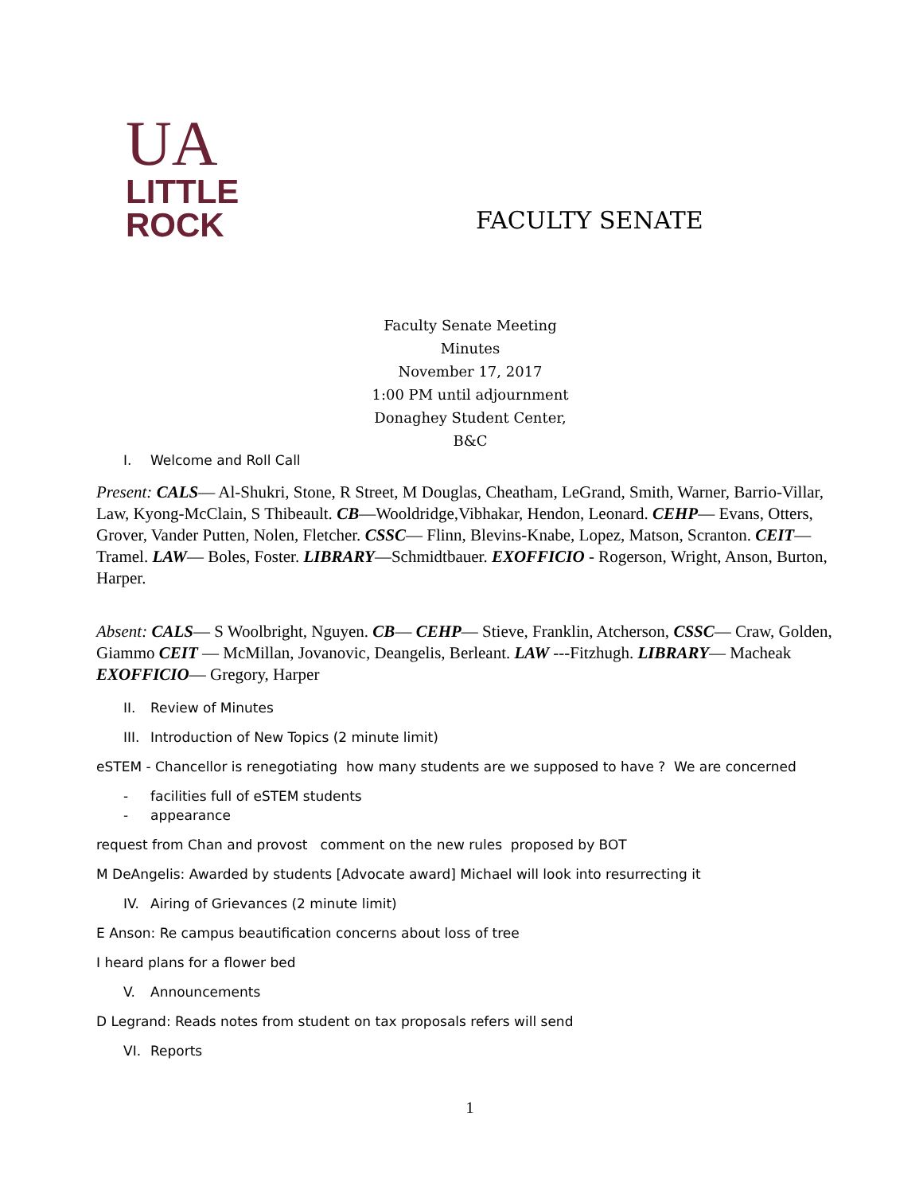UA
LITTLE
ROCK
FACULTY SENATE
Faculty Senate Meeting Minutes
November 17, 2017
1:00 PM until adjournment
Donaghey Student Center, B&C
I. Welcome and Roll Call
Present: CALS— Al-Shukri, Stone, R Street, M Douglas, Cheatham, LeGrand, Smith, Warner, Barrio-Villar, Law, Kyong-McClain, S Thibeault. CB—Wooldridge,Vibhakar, Hendon, Leonard. CEHP— Evans, Otters, Grover, Vander Putten, Nolen, Fletcher. CSSC— Flinn, Blevins-Knabe, Lopez, Matson, Scranton. CEIT— Tramel. LAW— Boles, Foster. LIBRARY—Schmidtbauer. EXOFFICIO - Rogerson, Wright, Anson, Burton, Harper.
Absent: CALS— S Woolbright, Nguyen. CB— CEHP— Stieve, Franklin, Atcherson, CSSC— Craw, Golden, Giammo CEIT — McMillan, Jovanovic, Deangelis, Berleant. LAW ---Fitzhugh. LIBRARY— Macheak EXOFFICIO— Gregory, Harper
II. Review of Minutes
III. Introduction of New Topics (2 minute limit)
eSTEM - Chancellor is renegotiating how many students are we supposed to have ? We are concerned
- facilities full of eSTEM students
- appearance
request from Chan and provost comment on the new rules proposed by BOT
M DeAngelis: Awarded by students [Advocate award] Michael will look into resurrecting it
IV. Airing of Grievances (2 minute limit)
E Anson: Re campus beautification concerns about loss of tree
I heard plans for a flower bed
V. Announcements
D Legrand: Reads notes from student on tax proposals refers will send
VI. Reports
1